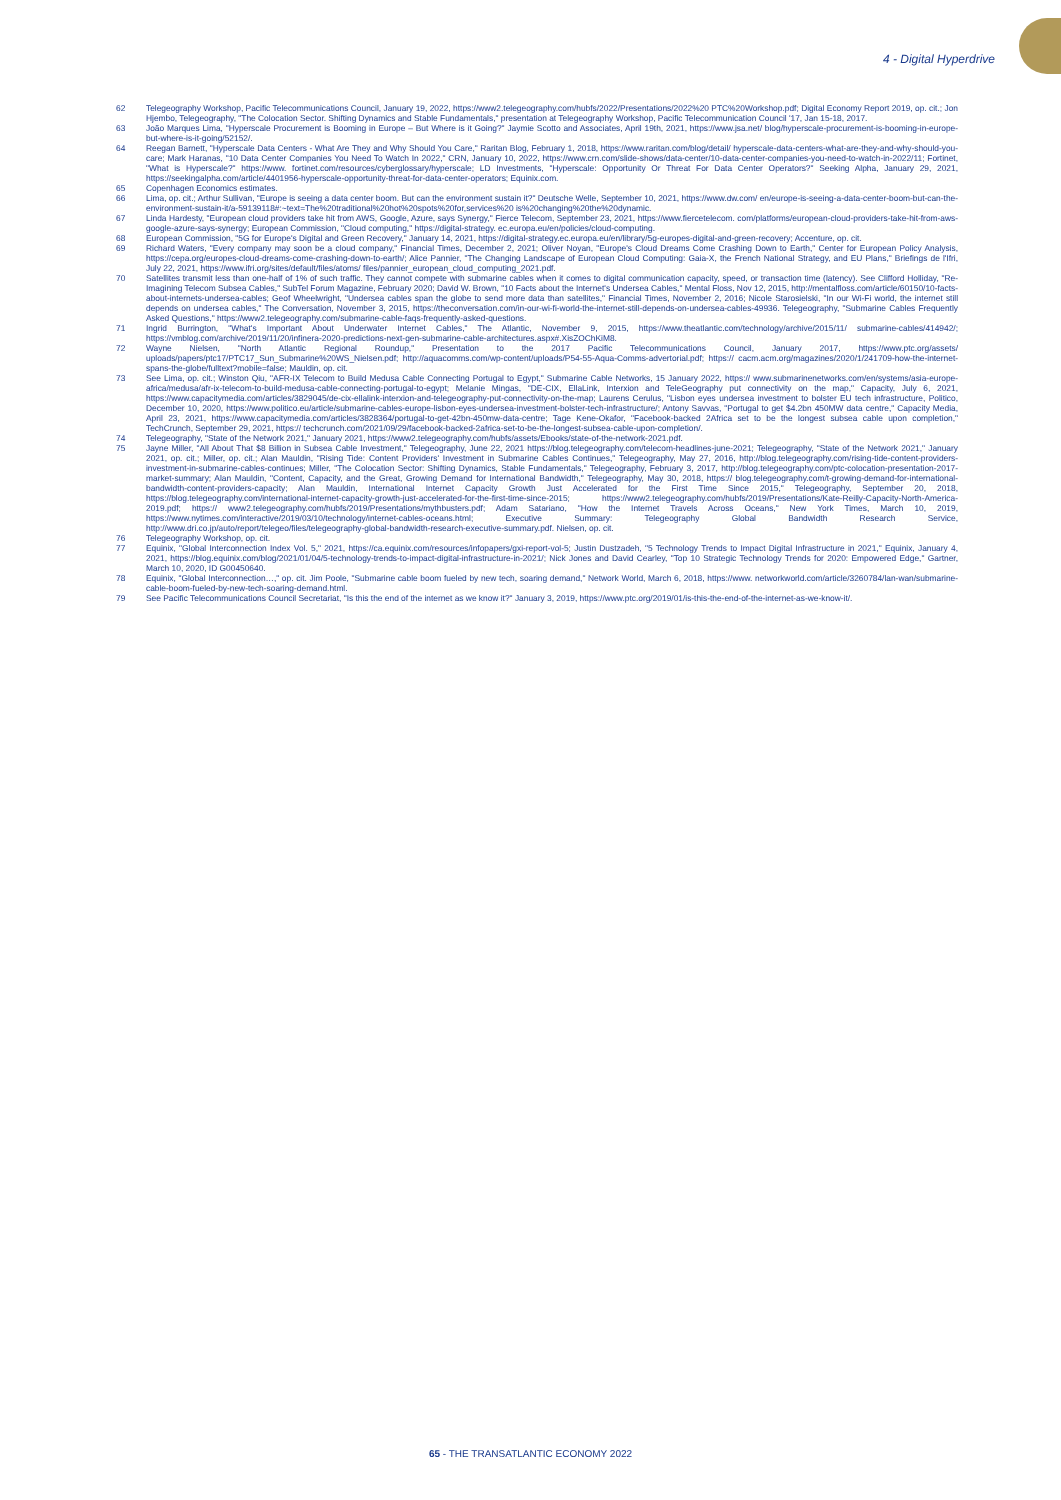4 - Digital Hyperdrive
62 Telegeography Workshop, Pacific Telecommunications Council, January 19, 2022, https://www2.telegeography.com/hubfs/2022/Presentations/2022%20 PTC%20Workshop.pdf; Digital Economy Report 2019, op. cit.; Jon Hjembo, Telegeography, "The Colocation Sector. Shifting Dynamics and Stable Fundamentals," presentation at Telegeography Workshop, Pacific Telecommunication Council '17, Jan 15-18, 2017.
63 João Marques Lima, "Hyperscale Procurement is Booming in Europe – But Where is it Going?" Jaymie Scotto and Associates, April 19th, 2021, https://www.jsa.net/ blog/hyperscale-procurement-is-booming-in-europe-but-where-is-it-going/52152/.
64 Reegan Barnett, "Hyperscale Data Centers - What Are They and Why Should You Care," Raritan Blog, February 1, 2018, https://www.raritan.com/blog/detail/ hyperscale-data-centers-what-are-they-and-why-should-you-care; Mark Haranas, "10 Data Center Companies You Need To Watch In 2022," CRN, January 10, 2022, https://www.crn.com/slide-shows/data-center/10-data-center-companies-you-need-to-watch-in-2022/11; Fortinet, "What is Hyperscale?" https://www. fortinet.com/resources/cyberglossary/hyperscale; LD Investments, "Hyperscale: Opportunity Or Threat For Data Center Operators?" Seeking Alpha, January 29, 2021, https://seekingalpha.com/article/4401956-hyperscale-opportunity-threat-for-data-center-operators; Equinix.com.
65 Copenhagen Economics estimates.
66 Lima, op. cit.; Arthur Sullivan, "Europe is seeing a data center boom. But can the environment sustain it?" Deutsche Welle, September 10, 2021, https://www.dw.com/ en/europe-is-seeing-a-data-center-boom-but-can-the-environment-sustain-it/a-59139118#:~text=The%20traditional%20hot%20spots%20for,services%20 is%20changing%20the%20dynamic.
67 Linda Hardesty, "European cloud providers take hit from AWS, Google, Azure, says Synergy," Fierce Telecom, September 23, 2021, https://www.fiercetelecom. com/platforms/european-cloud-providers-take-hit-from-aws-google-azure-says-synergy; European Commission, "Cloud computing," https://digital-strategy. ec.europa.eu/en/policies/cloud-computing.
68 European Commission, "5G for Europe's Digital and Green Recovery," January 14, 2021, https://digital-strategy.ec.europa.eu/en/library/5g-europes-digital-and-green-recovery; Accenture, op. cit.
69 Richard Waters, "Every company may soon be a cloud company," Financial Times, December 2, 2021; Oliver Noyan, "Europe's Cloud Dreams Come Crashing Down to Earth," Center for European Policy Analysis, https://cepa.org/europes-cloud-dreams-come-crashing-down-to-earth/; Alice Pannier, "The Changing Landscape of European Cloud Computing: Gaia-X, the French National Strategy, and EU Plans," Briefings de l'Ifri, July 22, 2021, https://www.ifri.org/sites/default/files/atoms/ files/pannier_european_cloud_computing_2021.pdf.
70 Satellites transmit less than one-half of 1% of such traffic. They cannot compete with submarine cables when it comes to digital communication capacity, speed, or transaction time (latency). See Clifford Holliday, "Re-Imagining Telecom Subsea Cables," SubTel Forum Magazine, February 2020; David W. Brown, "10 Facts about the Internet's Undersea Cables," Mental Floss, Nov 12, 2015, http://mentalfloss.com/article/60150/10-facts-about-internets-undersea-cables; Geof Wheelwright, "Undersea cables span the globe to send more data than satellites," Financial Times, November 2, 2016; Nicole Starosielski, "In our Wi-Fi world, the internet still depends on undersea cables," The Conversation, November 3, 2015, https://theconversation.com/in-our-wi-fi-world-the-internet-still-depends-on-undersea-cables-49936. Telegeography, "Submarine Cables Frequently Asked Questions," https://www2.telegeography.com/submarine-cable-faqs-frequently-asked-questions.
71 Ingrid Burrington, "What's Important About Underwater Internet Cables," The Atlantic, November 9, 2015, https://www.theatlantic.com/technology/archive/2015/11/ submarine-cables/414942/; https://vmblog.com/archive/2019/11/20/infinera-2020-predictions-next-gen-submarine-cable-architectures.aspx#.XisZOChKiM8.
72 Wayne Nielsen, "North Atlantic Regional Roundup," Presentation to the 2017 Pacific Telecommunications Council, January 2017, https://www.ptc.org/assets/ uploads/papers/ptc17/PTC17_Sun_Submarine%20WS_Nielsen.pdf; http://aquacomms.com/wp-content/uploads/P54-55-Aqua-Comms-advertorial.pdf; https:// cacm.acm.org/magazines/2020/1/241709-how-the-internet-spans-the-globe/fulltext?mobile=false; Mauldin, op. cit.
73 See Lima, op. cit.; Winston Qiu, "AFR-IX Telecom to Build Medusa Cable Connecting Portugal to Egypt," Submarine Cable Networks, 15 January 2022, https:// www.submarinenetworks.com/en/systems/asia-europe-africa/medusa/afr-ix-telecom-to-build-medusa-cable-connecting-portugal-to-egypt; Melanie Mingas, "DE-CIX, EllaLink, Interxion and TeleGeography put connectivity on the map," Capacity, July 6, 2021, https://www.capacitymedia.com/articles/3829045/de-cix-ellalink-interxion-and-telegeography-put-connectivity-on-the-map; Laurens Cerulus, "Lisbon eyes undersea investment to bolster EU tech infrastructure, Politico, December 10, 2020, https://www.politico.eu/article/submarine-cables-europe-lisbon-eyes-undersea-investment-bolster-tech-infrastructure/; Antony Savvas, "Portugal to get $4.2bn 450MW data centre," Capacity Media, April 23, 2021, https://www.capacitymedia.com/articles/3828364/portugal-to-get-42bn-450mw-data-centre; Tage Kene-Okafor, "Facebook-backed 2Africa set to be the longest subsea cable upon completion," TechCrunch, September 29, 2021, https:// techcrunch.com/2021/09/29/facebook-backed-2africa-set-to-be-the-longest-subsea-cable-upon-completion/.
74 Telegeography, "State of the Network 2021," January 2021, https://www2.telegeography.com/hubfs/assets/Ebooks/state-of-the-network-2021.pdf.
75 Jayne Miller, "All About That $8 Billion in Subsea Cable Investment," Telegeography, June 22, 2021 https://blog.telegeography.com/telecom-headlines-june-2021; Telegeography, "State of the Network 2021," January 2021, op. cit.; Miller, op. cit.; Alan Mauldin, "Rising Tide: Content Providers' Investment in Submarine Cables Continues," Telegeography, May 27, 2016, http://blog.telegeography.com/rising-tide-content-providers-investment-in-submarine-cables-continues; Miller, "The Colocation Sector: Shifting Dynamics, Stable Fundamentals," Telegeography, February 3, 2017, http://blog.telegeography.com/ptc-colocation-presentation-2017-market-summary; Alan Mauldin, "Content, Capacity, and the Great, Growing Demand for International Bandwidth," Telegeography, May 30, 2018, https:// blog.telegeography.com/t-growing-demand-for-international-bandwidth-content-providers-capacity; Alan Mauldin, International Internet Capacity Growth Just Accelerated for the First Time Since 2015," Telegeography, September 20, 2018, https://blog.telegeography.com/international-internet-capacity-growth-just-accelerated-for-the-first-time-since-2015; https://www2.telegeography.com/hubfs/2019/Presentations/Kate-Reilly-Capacity-North-America-2019.pdf; https:// www2.telegeography.com/hubfs/2019/Presentations/mythbusters.pdf; Adam Satariano, "How the Internet Travels Across Oceans," New York Times, March 10, 2019, https://www.nytimes.com/interactive/2019/03/10/technology/internet-cables-oceans.html; Executive Summary: Telegeography Global Bandwidth Research Service, http://www.dri.co.jp/auto/report/telegeo/files/telegeography-global-bandwidth-research-executive-summary.pdf. Nielsen, op. cit.
76 Telegeography Workshop, op. cit.
77 Equinix, "Global Interconnection Index Vol. 5," 2021, https://ca.equinix.com/resources/infopapers/gxi-report-vol-5; Justin Dustzadeh, "5 Technology Trends to Impact Digital Infrastructure in 2021," Equinix, January 4, 2021, https://blog.equinix.com/blog/2021/01/04/5-technology-trends-to-impact-digital-infrastructure-in-2021/; Nick Jones and David Cearley, "Top 10 Strategic Technology Trends for 2020: Empowered Edge," Gartner, March 10, 2020, ID G00450640.
78 Equinix, "Global Interconnection…," op. cit. Jim Poole, "Submarine cable boom fueled by new tech, soaring demand," Network World, March 6, 2018, https://www. networkworld.com/article/3260784/lan-wan/submarine-cable-boom-fueled-by-new-tech-soaring-demand.html.
79 See Pacific Telecommunications Council Secretariat, "Is this the end of the internet as we know it?" January 3, 2019, https://www.ptc.org/2019/01/is-this-the-end-of-the-internet-as-we-know-it/.
65 - THE TRANSATLANTIC ECONOMY 2022